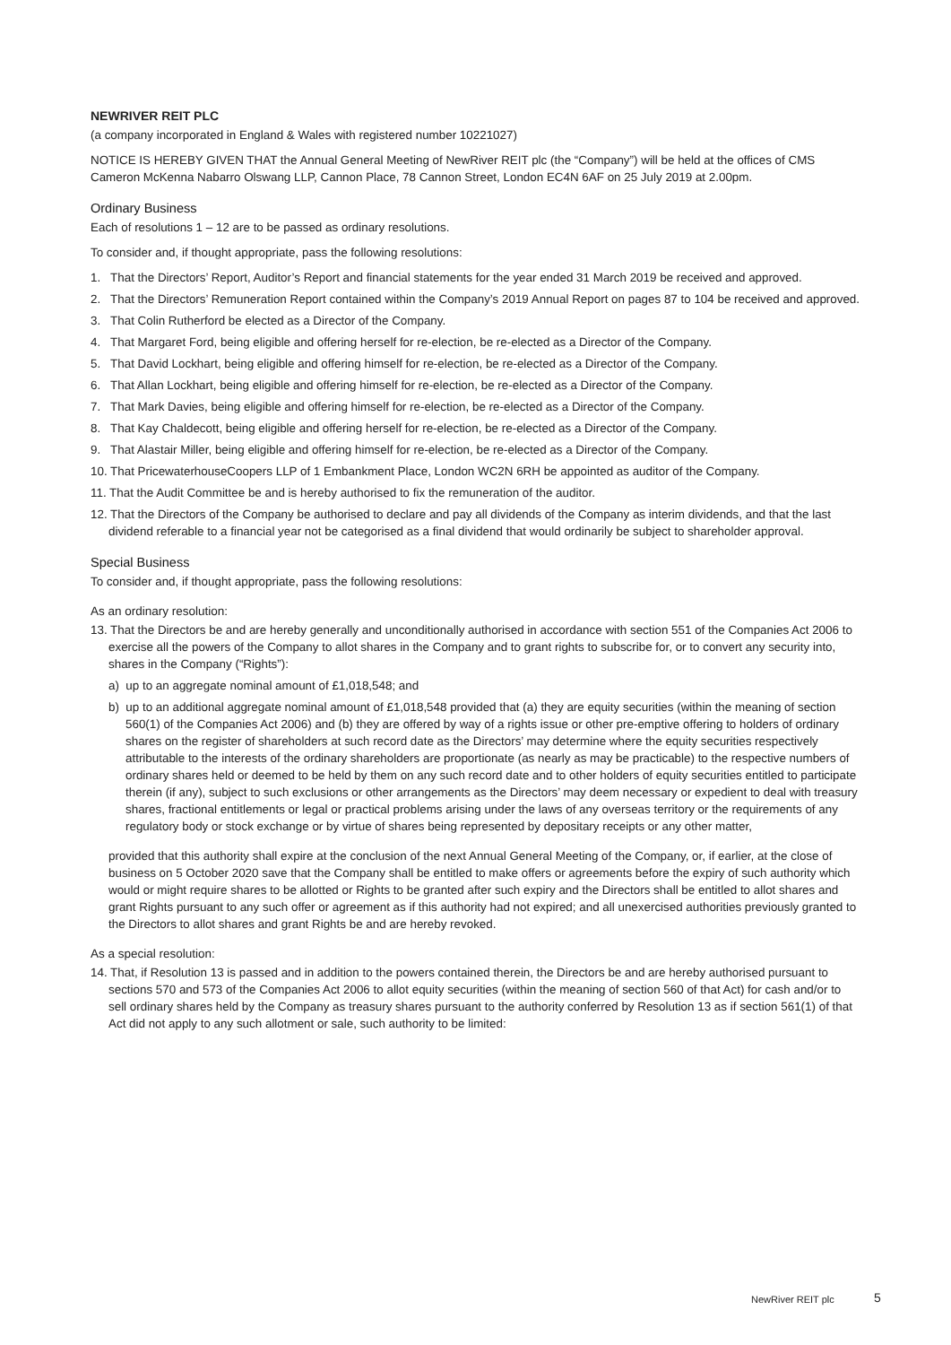NEWRIVER REIT PLC
(a company incorporated in England & Wales with registered number 10221027)
NOTICE IS HEREBY GIVEN THAT the Annual General Meeting of NewRiver REIT plc (the “Company”) will be held at the offices of CMS Cameron McKenna Nabarro Olswang LLP, Cannon Place, 78 Cannon Street, London EC4N 6AF on 25 July 2019 at 2.00pm.
Ordinary Business
Each of resolutions 1 – 12 are to be passed as ordinary resolutions.
To consider and, if thought appropriate, pass the following resolutions:
1. That the Directors’ Report, Auditor’s Report and financial statements for the year ended 31 March 2019 be received and approved.
2. That the Directors’ Remuneration Report contained within the Company’s 2019 Annual Report on pages 87 to 104 be received and approved.
3. That Colin Rutherford be elected as a Director of the Company.
4. That Margaret Ford, being eligible and offering herself for re-election, be re-elected as a Director of the Company.
5. That David Lockhart, being eligible and offering himself for re-election, be re-elected as a Director of the Company.
6. That Allan Lockhart, being eligible and offering himself for re-election, be re-elected as a Director of the Company.
7. That Mark Davies, being eligible and offering himself for re-election, be re-elected as a Director of the Company.
8. That Kay Chaldecott, being eligible and offering herself for re-election, be re-elected as a Director of the Company.
9. That Alastair Miller, being eligible and offering himself for re-election, be re-elected as a Director of the Company.
10. That PricewaterhouseCoopers LLP of 1 Embankment Place, London WC2N 6RH be appointed as auditor of the Company.
11. That the Audit Committee be and is hereby authorised to fix the remuneration of the auditor.
12. That the Directors of the Company be authorised to declare and pay all dividends of the Company as interim dividends, and that the last dividend referable to a financial year not be categorised as a final dividend that would ordinarily be subject to shareholder approval.
Special Business
To consider and, if thought appropriate, pass the following resolutions:
As an ordinary resolution:
13. That the Directors be and are hereby generally and unconditionally authorised in accordance with section 551 of the Companies Act 2006 to exercise all the powers of the Company to allot shares in the Company and to grant rights to subscribe for, or to convert any security into, shares in the Company (“Rights”):
a) up to an aggregate nominal amount of £1,018,548; and
b) up to an additional aggregate nominal amount of £1,018,548 provided that (a) they are equity securities (within the meaning of section 560(1) of the Companies Act 2006) and (b) they are offered by way of a rights issue or other pre-emptive offering to holders of ordinary shares on the register of shareholders at such record date as the Directors’ may determine where the equity securities respectively attributable to the interests of the ordinary shareholders are proportionate (as nearly as may be practicable) to the respective numbers of ordinary shares held or deemed to be held by them on any such record date and to other holders of equity securities entitled to participate therein (if any), subject to such exclusions or other arrangements as the Directors’ may deem necessary or expedient to deal with treasury shares, fractional entitlements or legal or practical problems arising under the laws of any overseas territory or the requirements of any regulatory body or stock exchange or by virtue of shares being represented by depositary receipts or any other matter,
provided that this authority shall expire at the conclusion of the next Annual General Meeting of the Company, or, if earlier, at the close of business on 5 October 2020 save that the Company shall be entitled to make offers or agreements before the expiry of such authority which would or might require shares to be allotted or Rights to be granted after such expiry and the Directors shall be entitled to allot shares and grant Rights pursuant to any such offer or agreement as if this authority had not expired; and all unexercised authorities previously granted to the Directors to allot shares and grant Rights be and are hereby revoked.
As a special resolution:
14. That, if Resolution 13 is passed and in addition to the powers contained therein, the Directors be and are hereby authorised pursuant to sections 570 and 573 of the Companies Act 2006 to allot equity securities (within the meaning of section 560 of that Act) for cash and/or to sell ordinary shares held by the Company as treasury shares pursuant to the authority conferred by Resolution 13 as if section 561(1) of that Act did not apply to any such allotment or sale, such authority to be limited:
NewRiver REIT plc 5